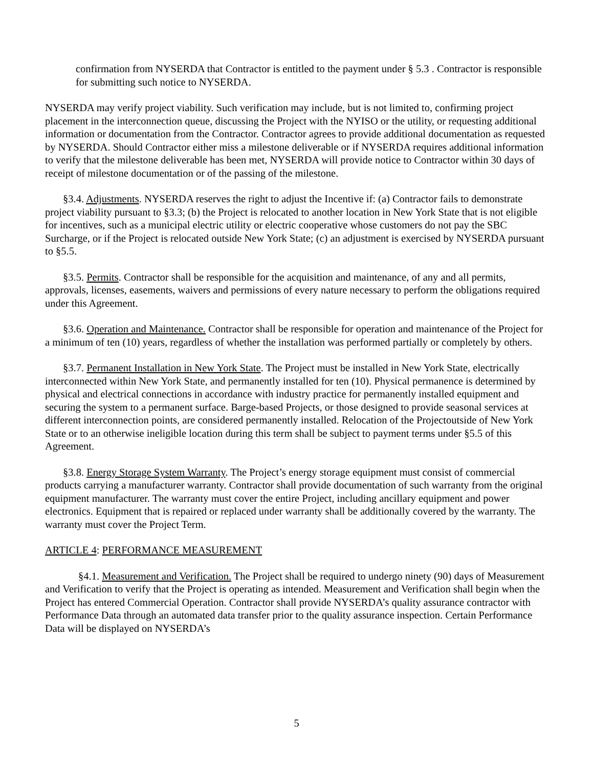confirmation from NYSERDA that Contractor is entitled to the payment under § 5.3 . Contractor is responsible for submitting such notice to NYSERDA.
NYSERDA may verify project viability. Such verification may include, but is not limited to, confirming project placement in the interconnection queue, discussing the Project with the NYISO or the utility, or requesting additional information or documentation from the Contractor. Contractor agrees to provide additional documentation as requested by NYSERDA. Should Contractor either miss a milestone deliverable or if NYSERDA requires additional information to verify that the milestone deliverable has been met, NYSERDA will provide notice to Contractor within 30 days of receipt of milestone documentation or of the passing of the milestone.
§3.4. Adjustments. NYSERDA reserves the right to adjust the Incentive if: (a) Contractor fails to demonstrate project viability pursuant to §3.3; (b) the Project is relocated to another location in New York State that is not eligible for incentives, such as a municipal electric utility or electric cooperative whose customers do not pay the SBC Surcharge, or if the Project is relocated outside New York State; (c) an adjustment is exercised by NYSERDA pursuant to §5.5.
§3.5. Permits. Contractor shall be responsible for the acquisition and maintenance, of any and all permits, approvals, licenses, easements, waivers and permissions of every nature necessary to perform the obligations required under this Agreement.
§3.6. Operation and Maintenance. Contractor shall be responsible for operation and maintenance of the Project for a minimum of ten (10) years, regardless of whether the installation was performed partially or completely by others.
§3.7. Permanent Installation in New York State. The Project must be installed in New York State, electrically interconnected within New York State, and permanently installed for ten (10). Physical permanence is determined by physical and electrical connections in accordance with industry practice for permanently installed equipment and securing the system to a permanent surface. Barge-based Projects, or those designed to provide seasonal services at different interconnection points, are considered permanently installed. Relocation of the Projectoutside of New York State or to an otherwise ineligible location during this term shall be subject to payment terms under §5.5 of this Agreement.
§3.8. Energy Storage System Warranty. The Project’s energy storage equipment must consist of commercial products carrying a manufacturer warranty. Contractor shall provide documentation of such warranty from the original equipment manufacturer. The warranty must cover the entire Project, including ancillary equipment and power electronics. Equipment that is repaired or replaced under warranty shall be additionally covered by the warranty. The warranty must cover the Project Term.
ARTICLE 4: PERFORMANCE MEASUREMENT
§4.1. Measurement and Verification. The Project shall be required to undergo ninety (90) days of Measurement and Verification to verify that the Project is operating as intended. Measurement and Verification shall begin when the Project has entered Commercial Operation. Contractor shall provide NYSERDA’s quality assurance contractor with Performance Data through an automated data transfer prior to the quality assurance inspection. Certain Performance Data will be displayed on NYSERDA’s
5